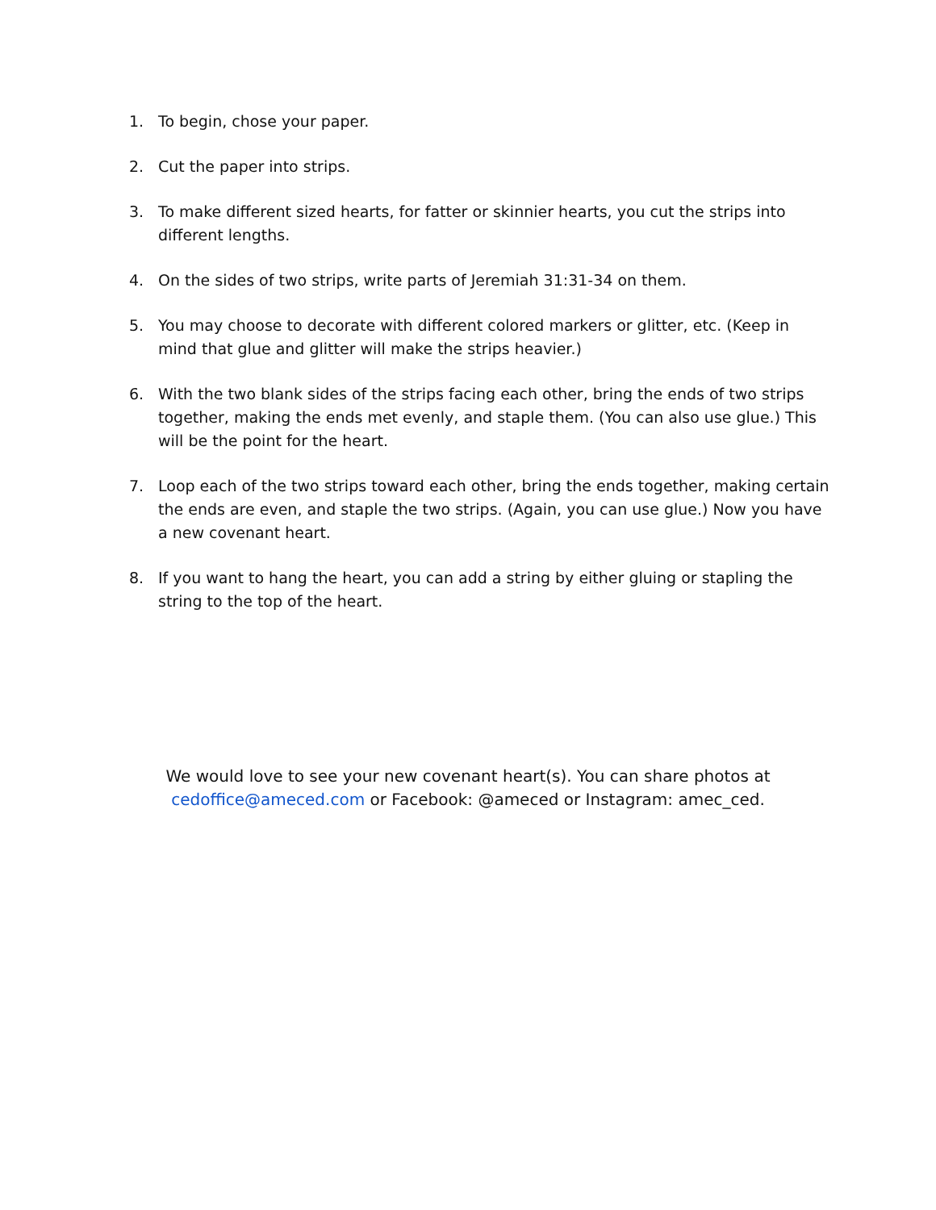1. To begin, chose your paper.
2. Cut the paper into strips.
3. To make different sized hearts, for fatter or skinnier hearts, you cut the strips into different lengths.
4. On the sides of two strips, write parts of Jeremiah 31:31-34 on them.
5. You may choose to decorate with different colored markers or glitter, etc. (Keep in mind that glue and glitter will make the strips heavier.)
6. With the two blank sides of the strips facing each other, bring the ends of two strips together, making the ends met evenly, and staple them. (You can also use glue.) This will be the point for the heart.
7. Loop each of the two strips toward each other, bring the ends together, making certain the ends are even, and staple the two strips. (Again, you can use glue.) Now you have a new covenant heart.
8. If you want to hang the heart, you can add a string by either gluing or stapling the string to the top of the heart.
We would love to see your new covenant heart(s). You can share photos at cedoffice@ameced.com or Facebook: @ameced or Instagram: amec_ced.